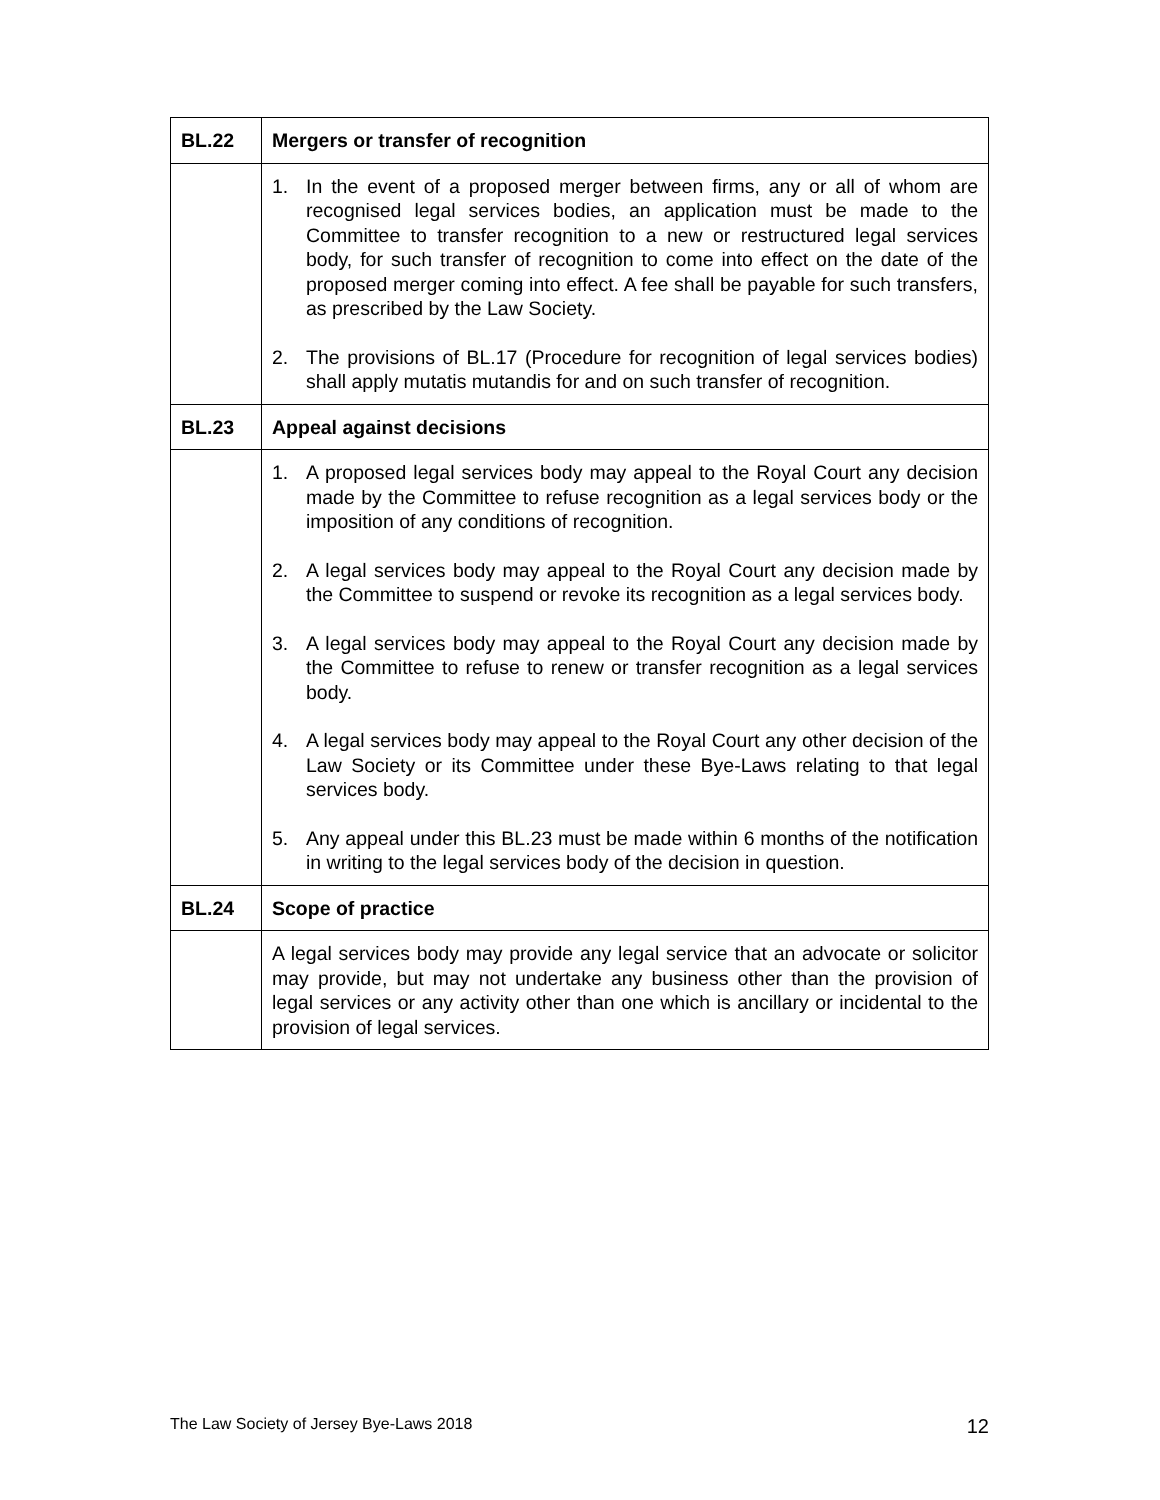| BL.22 | Mergers or transfer of recognition |
| | 1. In the event of a proposed merger between firms, any or all of whom are recognised legal services bodies, an application must be made to the Committee to transfer recognition to a new or restructured legal services body, for such transfer of recognition to come into effect on the date of the proposed merger coming into effect. A fee shall be payable for such transfers, as prescribed by the Law Society. 2. The provisions of BL.17 (Procedure for recognition of legal services bodies) shall apply mutatis mutandis for and on such transfer of recognition. |
| BL.23 | Appeal against decisions |
| | 1. A proposed legal services body may appeal to the Royal Court any decision made by the Committee to refuse recognition as a legal services body or the imposition of any conditions of recognition. 2. A legal services body may appeal to the Royal Court any decision made by the Committee to suspend or revoke its recognition as a legal services body. 3. A legal services body may appeal to the Royal Court any decision made by the Committee to refuse to renew or transfer recognition as a legal services body. 4. A legal services body may appeal to the Royal Court any other decision of the Law Society or its Committee under these Bye-Laws relating to that legal services body. 5. Any appeal under this BL.23 must be made within 6 months of the notification in writing to the legal services body of the decision in question. |
| BL.24 | Scope of practice |
| | A legal services body may provide any legal service that an advocate or solicitor may provide, but may not undertake any business other than the provision of legal services or any activity other than one which is ancillary or incidental to the provision of legal services. |
The Law Society of Jersey Bye-Laws 2018 12